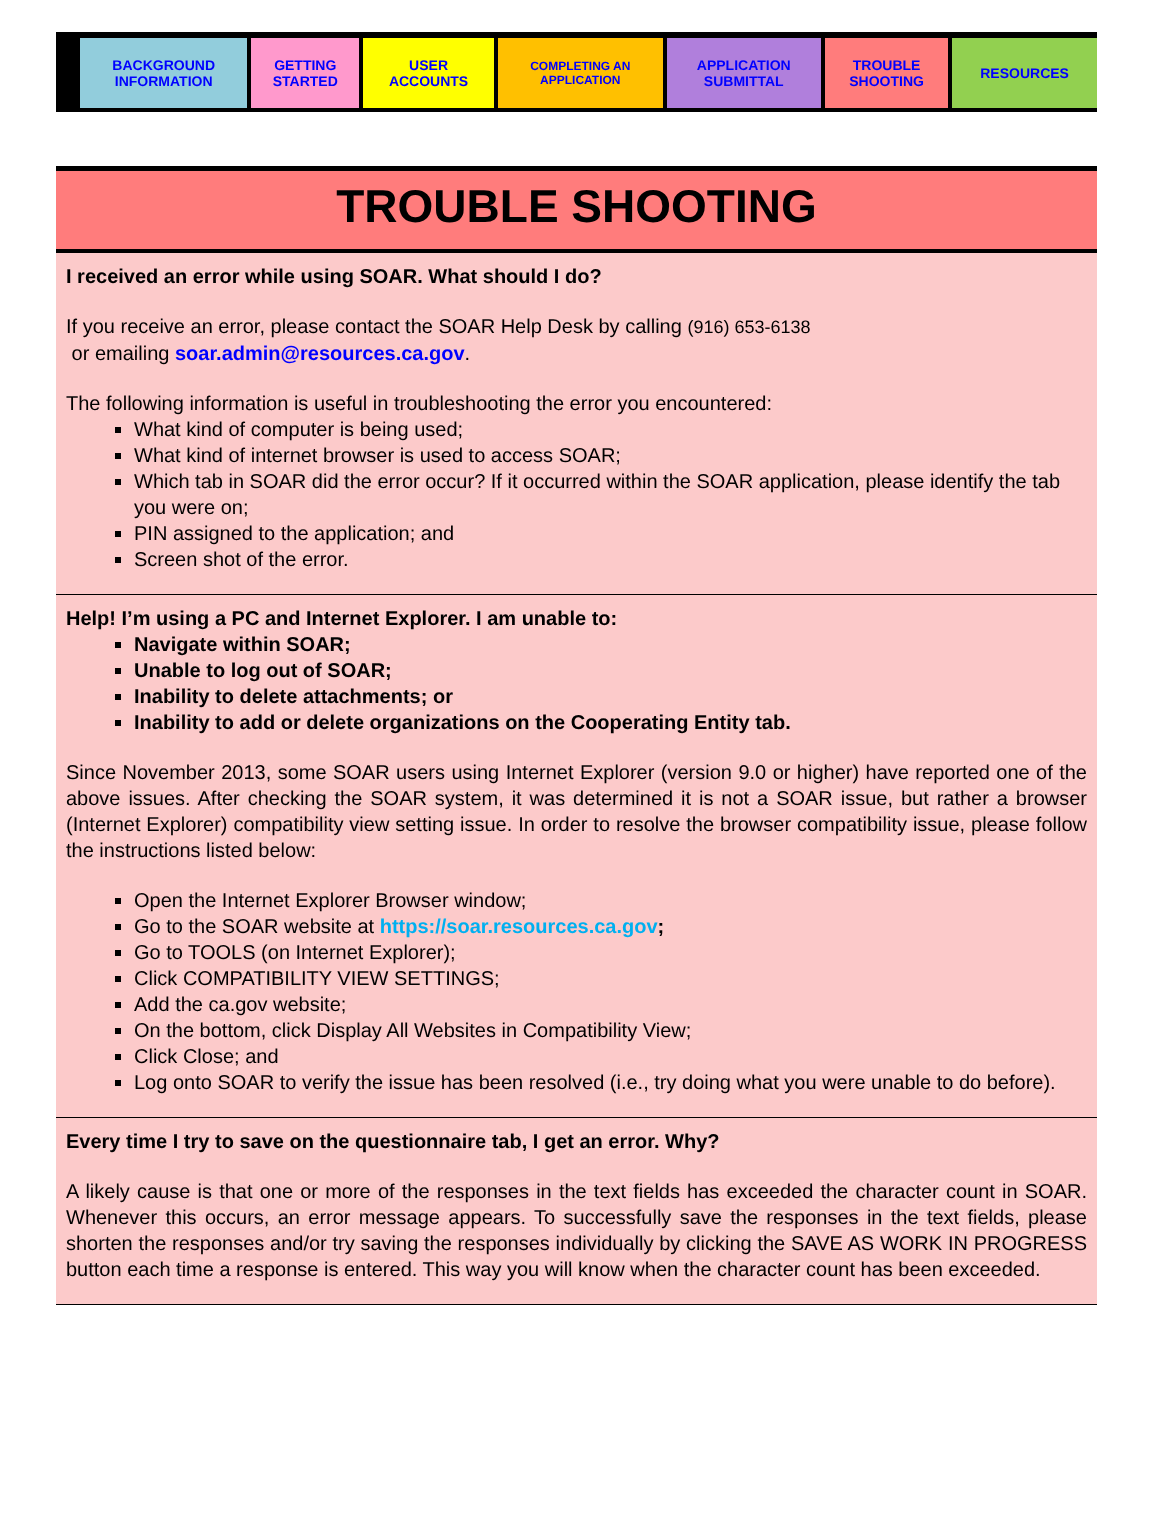| BACKGROUND INFORMATION | GETTING STARTED | USER ACCOUNTS | COMPLETING AN APPLICATION | APPLICATION SUBMITTAL | TROUBLE SHOOTING | RESOURCES |
TROUBLE SHOOTING
I received an error while using SOAR. What should I do?
If you receive an error, please contact the SOAR Help Desk by calling (916) 653-6138
or emailing soar.admin@resources.ca.gov.
The following information is useful in troubleshooting the error you encountered:
What kind of computer is being used;
What kind of internet browser is used to access SOAR;
Which tab in SOAR did the error occur? If it occurred within the SOAR application, please identify the tab you were on;
PIN assigned to the application; and
Screen shot of the error.
Help! I’m using a PC and Internet Explorer. I am unable to:
Navigate within SOAR;
Unable to log out of SOAR;
Inability to delete attachments; or
Inability to add or delete organizations on the Cooperating Entity tab.
Since November 2013, some SOAR users using Internet Explorer (version 9.0 or higher) have reported one of the above issues. After checking the SOAR system, it was determined it is not a SOAR issue, but rather a browser (Internet Explorer) compatibility view setting issue. In order to resolve the browser compatibility issue, please follow the instructions listed below:
Open the Internet Explorer Browser window;
Go to the SOAR website at https://soar.resources.ca.gov;
Go to TOOLS (on Internet Explorer);
Click COMPATIBILITY VIEW SETTINGS;
Add the ca.gov website;
On the bottom, click Display All Websites in Compatibility View;
Click Close; and
Log onto SOAR to verify the issue has been resolved (i.e., try doing what you were unable to do before).
Every time I try to save on the questionnaire tab, I get an error. Why?
A likely cause is that one or more of the responses in the text fields has exceeded the character count in SOAR. Whenever this occurs, an error message appears. To successfully save the responses in the text fields, please shorten the responses and/or try saving the responses individually by clicking the SAVE AS WORK IN PROGRESS button each time a response is entered. This way you will know when the character count has been exceeded.